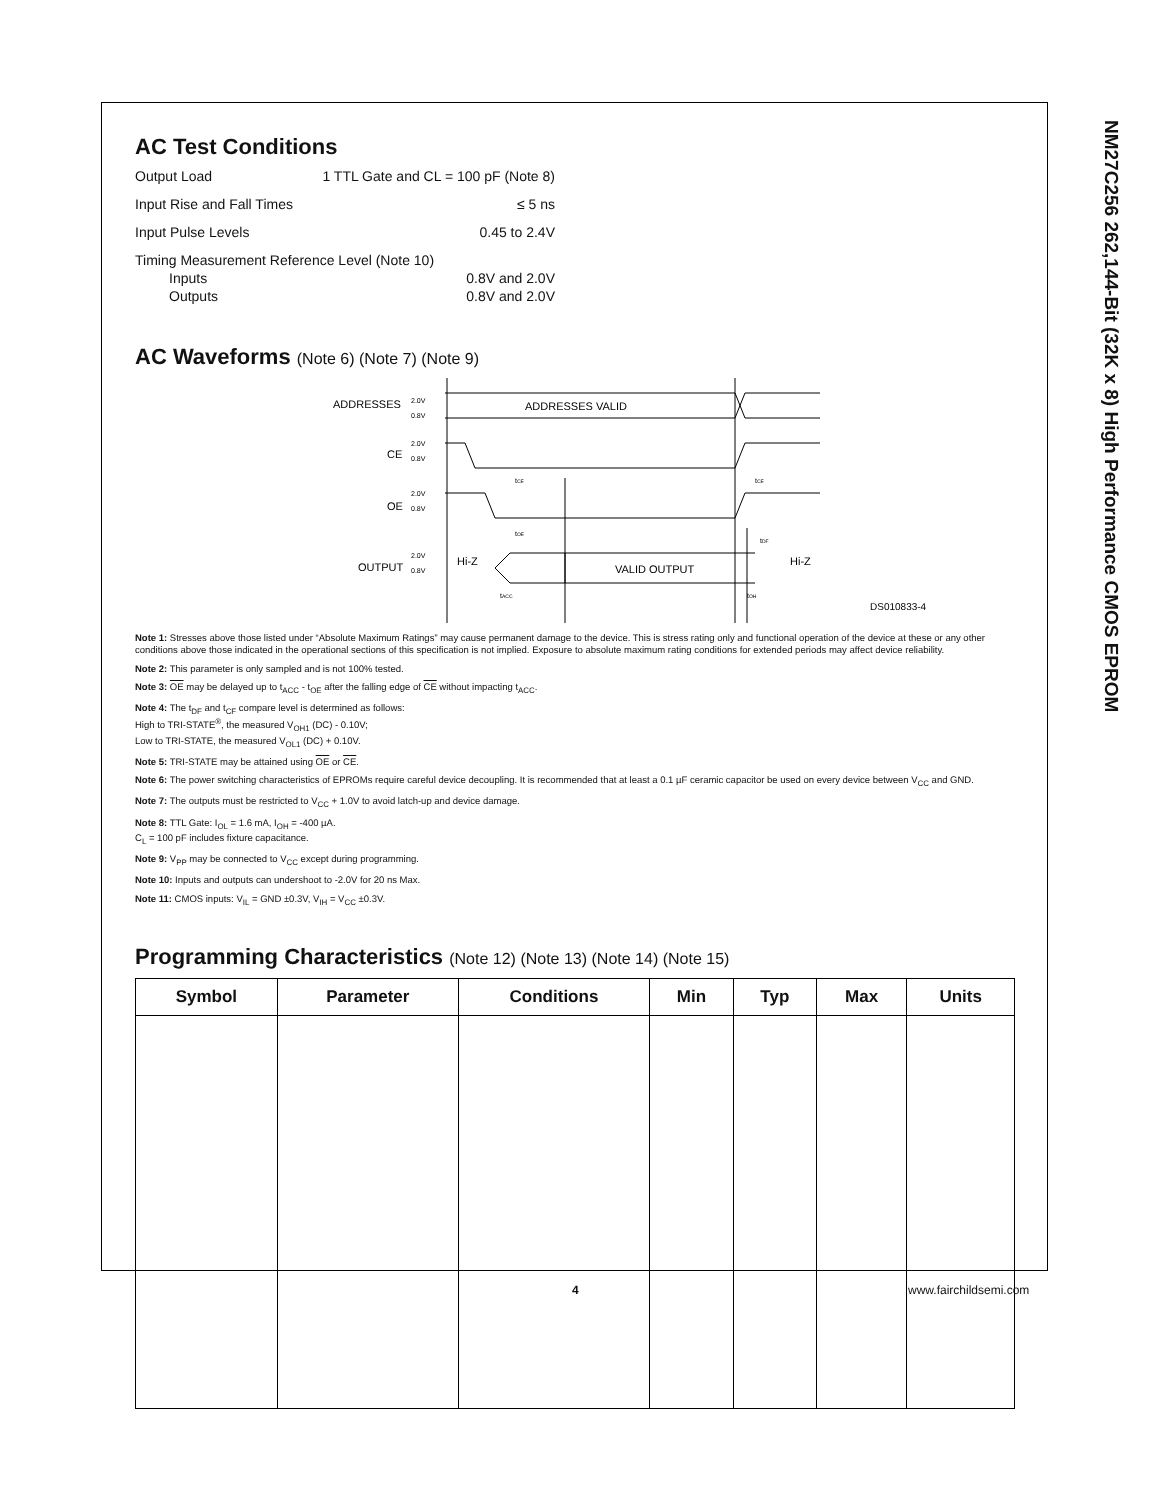NM27C256 262,144-Bit (32K x 8) High Performance CMOS EPROM
AC Test Conditions
Output Load 1 TTL Gate and CL = 100 pF (Note 8)
Input Rise and Fall Times ≤ 5 ns
Input Pulse Levels 0.45 to 2.4V
Timing Measurement Reference Level (Note 10)
Inputs 0.8V and 2.0V
Outputs 0.8V and 2.0V
AC Waveforms (Note 6) (Note 7) (Note 9)
ADDRESSES
2.0V
0.8V
ADDRESSES VALID
CE
2.0V
0.8V
OE
2.0V
0.8V
OUTPUT
2.0V
0.8V
Hi-Z
VALID OUTPUT
Hi-Z
tCE
tOE
tACC
tCE
tDF
tOH
DS010833-4
Note 1: Stresses above those listed under “Absolute Maximum Ratings” may cause permanent damage to the device. This is stress rating only and functional operation of the device at these or any other conditions above those indicated in the operational sections of this specification is not implied. Exposure to absolute maximum rating conditions for extended periods may affect device reliability.
Note 2: This parameter is only sampled and is not 100% tested.
Note 3: OE may be delayed up to t<sub>ACC</sub> - t<sub>OE</sub> after the falling edge of CE without impacting t<sub>ACC</sub>.
Note 4: The t<sub>DF</sub> and t<sub>CF</sub> compare level is determined as follows:
High to TRI-STATE<sup>®</sup>, the measured V<sub>OH1</sub> (DC) - 0.10V;
Low to TRI-STATE, the measured V<sub>OL1</sub> (DC) + 0.10V.
Note 5: TRI-STATE may be attained using OE or CE.
Note 6: The power switching characteristics of EPROMs require careful device decoupling. It is recommended that at least a 0.1 µF ceramic capacitor be used on every device between V<sub>CC</sub> and GND.
Note 7: The outputs must be restricted to V<sub>CC</sub> + 1.0V to avoid latch-up and device damage.
Note 8: TTL Gate: I<sub>OL</sub> = 1.6 mA, I<sub>OH</sub> = -400 µA.
C<sub>L</sub> = 100 pF includes fixture capacitance.
Note 9: V<sub>PP</sub> may be connected to V<sub>CC</sub> except during programming.
Note 10: Inputs and outputs can undershoot to -2.0V for 20 ns Max.
Note 11: CMOS inputs: V<sub>IL</sub> = GND ±0.3V, V<sub>IH</sub> = V<sub>CC</sub> ±0.3V.
Programming Characteristics (Note 12) (Note 13) (Note 14) (Note 15)
| Symbol | Parameter | Conditions | Min | Typ | Max | Units |
| --- | --- | --- | --- | --- | --- | --- |
4 www.fairchildsemi.com